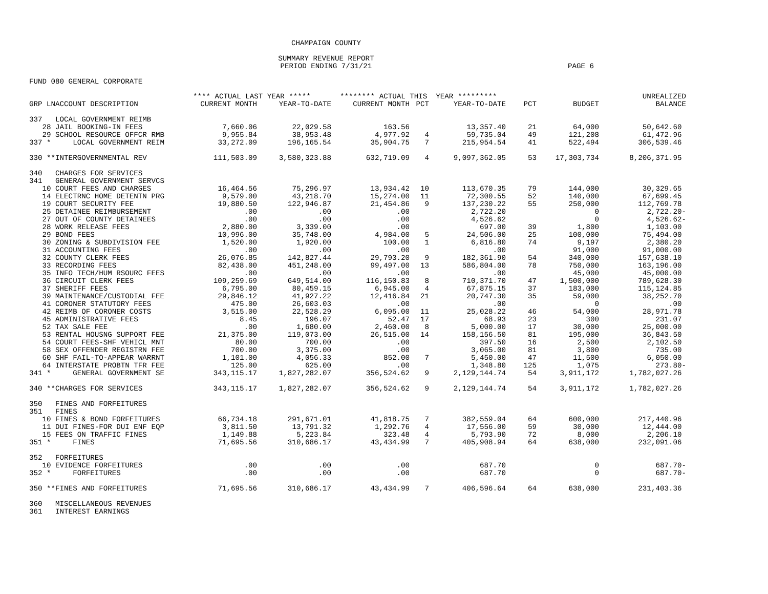CHAMPAIGN COUNTY
SUMMARY REVENUE REPORT
PERIOD ENDING 7/31/21 PAGE 6
FUND 080 GENERAL CORPORATE
| | **** ACTUAL LAST YEAR ***** | | ******** ACTUAL THIS YEAR ********* | | | | | UNREALIZED |
| --- | --- | --- | --- | --- | --- | --- | --- | --- |
| GRP LNACCOUNT DESCRIPTION | CURRENT MONTH | YEAR-TO-DATE | CURRENT MONTH | PCT | YEAR-TO-DATE | PCT | BUDGET | BALANCE |
| 337 LOCAL GOVERNMENT REIMB | | | | | | | | |
| 28 JAIL BOOKING-IN FEES | 7,660.06 | 22,029.58 | 163.56 | | 13,357.40 | 21 | 64,000 | 50,642.60 |
| 29 SCHOOL RESOURCE OFFCR RMB | 9,955.84 | 38,953.48 | 4,977.92 | 4 | 59,735.04 | 49 | 121,208 | 61,472.96 |
| 337 * LOCAL GOVERNMENT REIM | 33,272.09 | 196,165.54 | 35,904.75 | 7 | 215,954.54 | 41 | 522,494 | 306,539.46 |
| 330 **INTERGOVERNMENTAL REV | 111,503.09 | 3,580,323.88 | 632,719.09 | 4 | 9,097,362.05 | 53 | 17,303,734 | 8,206,371.95 |
| 340 CHARGES FOR SERVICES | | | | | | | | |
| 341 GENERAL GOVERNMENT SERVCS | | | | | | | | |
| 10 COURT FEES AND CHARGES | 16,464.56 | 75,296.97 | 13,934.42 | 10 | 113,670.35 | 79 | 144,000 | 30,329.65 |
| 14 ELECTRNC HOME DETENTN PRG | 9,579.00 | 43,218.70 | 15,274.00 | 11 | 72,300.55 | 52 | 140,000 | 67,699.45 |
| 19 COURT SECURITY FEE | 19,880.50 | 122,946.87 | 21,454.86 | 9 | 137,230.22 | 55 | 250,000 | 112,769.78 |
| 25 DETAINEE REIMBURSEMENT | .00 | .00 | .00 | | 2,722.20 | | 0 | 2,722.20- |
| 27 OUT OF COUNTY DETAINEES | .00 | .00 | .00 | | 4,526.62 | | 0 | 4,526.62- |
| 28 WORK RELEASE FEES | 2,880.00 | 3,339.00 | .00 | | 697.00 | 39 | 1,800 | 1,103.00 |
| 29 BOND FEES | 10,996.00 | 35,748.00 | 4,984.00 | 5 | 24,506.00 | 25 | 100,000 | 75,494.00 |
| 30 ZONING & SUBDIVISION FEE | 1,520.00 | 1,920.00 | 100.00 | 1 | 6,816.80 | 74 | 9,197 | 2,380.20 |
| 31 ACCOUNTING FEES | .00 | .00 | .00 | | .00 | | 91,000 | 91,000.00 |
| 32 COUNTY CLERK FEES | 26,076.85 | 142,827.44 | 29,793.20 | 9 | 182,361.90 | 54 | 340,000 | 157,638.10 |
| 33 RECORDING FEES | 82,438.00 | 451,248.00 | 99,497.00 | 13 | 586,804.00 | 78 | 750,000 | 163,196.00 |
| 35 INFO TECH/HUM RSOURC FEES | .00 | .00 | .00 | | .00 | | 45,000 | 45,000.00 |
| 36 CIRCUIT CLERK FEES | 109,259.69 | 649,514.00 | 116,150.83 | 8 | 710,371.70 | 47 | 1,500,000 | 789,628.30 |
| 37 SHERIFF FEES | 6,795.00 | 80,459.15 | 6,945.00 | 4 | 67,875.15 | 37 | 183,000 | 115,124.85 |
| 39 MAINTENANCE/CUSTODIAL FEE | 29,846.12 | 41,927.22 | 12,416.84 | 21 | 20,747.30 | 35 | 59,000 | 38,252.70 |
| 41 CORONER STATUTORY FEES | 475.00 | 26,603.03 | .00 | | .00 | | 0 | .00 |
| 42 REIMB OF CORONER COSTS | 3,515.00 | 22,528.29 | 6,095.00 | 11 | 25,028.22 | 46 | 54,000 | 28,971.78 |
| 45 ADMINISTRATIVE FEES | 8.45 | 196.07 | 52.47 | 17 | 68.93 | 23 | 300 | 231.07 |
| 52 TAX SALE FEE | .00 | 1,680.00 | 2,460.00 | 8 | 5,000.00 | 17 | 30,000 | 25,000.00 |
| 53 RENTAL HOUSNG SUPPORT FEE | 21,375.00 | 119,073.00 | 26,515.00 | 14 | 158,156.50 | 81 | 195,000 | 36,843.50 |
| 54 COURT FEES-SHF VEHICL MNT | 80.00 | 700.00 | .00 | | 397.50 | 16 | 2,500 | 2,102.50 |
| 58 SEX OFFENDER REGISTRN FEE | 700.00 | 3,375.00 | .00 | | 3,065.00 | 81 | 3,800 | 735.00 |
| 60 SHF FAIL-TO-APPEAR WARRNT | 1,101.00 | 4,056.33 | 852.00 | 7 | 5,450.00 | 47 | 11,500 | 6,050.00 |
| 64 INTERSTATE PROBTN TFR FEE | 125.00 | 625.00 | .00 | | 1,348.80 | 125 | 1,075 | 273.80- |
| 341 * GENERAL GOVERNMENT SE | 343,115.17 | 1,827,282.07 | 356,524.62 | 9 | 2,129,144.74 | 54 | 3,911,172 | 1,782,027.26 |
| 340 **CHARGES FOR SERVICES | 343,115.17 | 1,827,282.07 | 356,524.62 | 9 | 2,129,144.74 | 54 | 3,911,172 | 1,782,027.26 |
| 350 FINES AND FORFEITURES | | | | | | | | |
| 351 FINES | | | | | | | | |
| 10 FINES & BOND FORFEITURES | 66,734.18 | 291,671.01 | 41,818.75 | 7 | 382,559.04 | 64 | 600,000 | 217,440.96 |
| 11 DUI FINES-FOR DUI ENF EQP | 3,811.50 | 13,791.32 | 1,292.76 | 4 | 17,556.00 | 59 | 30,000 | 12,444.00 |
| 15 FEES ON TRAFFIC FINES | 1,149.88 | 5,223.84 | 323.48 | 4 | 5,793.90 | 72 | 8,000 | 2,206.10 |
| 351 * FINES | 71,695.56 | 310,686.17 | 43,434.99 | 7 | 405,908.94 | 64 | 638,000 | 232,091.06 |
| 352 FORFEITURES | | | | | | | | |
| 10 EVIDENCE FORFEITURES | .00 | .00 | .00 | | 687.70 | | 0 | 687.70- |
| 352 * FORFEITURES | .00 | .00 | .00 | | 687.70 | | 0 | 687.70- |
| 350 **FINES AND FORFEITURES | 71,695.56 | 310,686.17 | 43,434.99 | 7 | 406,596.64 | 64 | 638,000 | 231,403.36 |
| 360 MISCELLANEOUS REVENUES | | | | | | | | |
| 361 INTEREST EARNINGS | | | | | | | | |